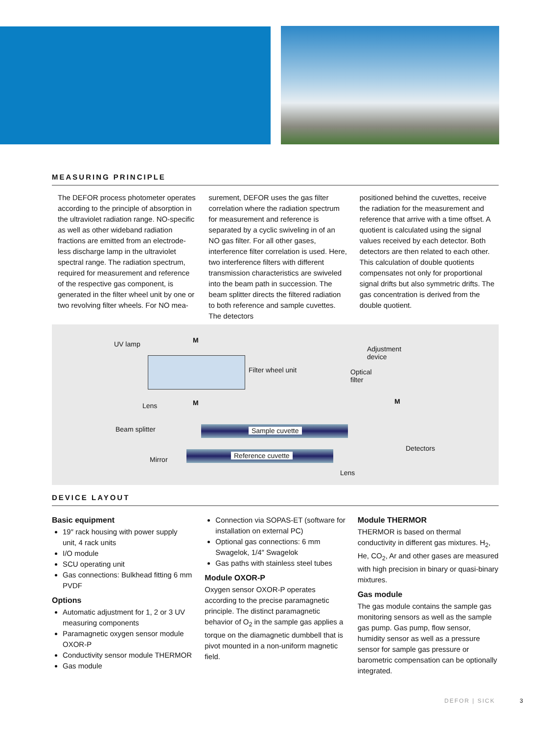MEASURING PRINCIPLE
The DEFOR process photometer operates according to the principle of absorption in the ultraviolet radiation range. NO-specific as well as other wideband radiation fractions are emitted from an electrode-less discharge lamp in the ultraviolet spectral range. The radiation spectrum, required for measurement and reference of the respective gas component, is generated in the filter wheel unit by one or two revolving filter wheels. For NO mea-
surement, DEFOR uses the gas filter correlation where the radiation spectrum for measurement and reference is separated by a cyclic swiveling in of an NO gas filter. For all other gases, interference filter correlation is used. Here, two interference filters with different transmission characteristics are swiveled into the beam path in succession. The beam splitter directs the filtered radiation to both reference and sample cuvettes. The detectors
positioned behind the cuvettes, receive the radiation for the measurement and reference that arrive with a time offset. A quotient is calculated using the signal values received by each detector. Both detectors are then related to each other. This calculation of double quotients compensates not only for proportional signal drifts but also symmetric drifts. The gas concentration is derived from the double quotient.
UV lamp
Filter wheel unit
Adjustment
device
Optical
filter
Lens
Beam splitter
Mirror
Sample cuvette
Reference cuvette
Lens
Detectors
M
M M
DEVICE LAYOUT
Basic equipment
19″ rack housing with power supply unit, 4 rack units
I/O module
SCU operating unit
Gas connections: Bulkhead fitting 6 mm PVDF
Options
Automatic adjustment for 1, 2 or 3 UV measuring components
Paramagnetic oxygen sensor module OXOR-P
Conductivity sensor module THERMOR
Gas module
Connection via SOPAS-ET (software for installation on external PC)
Optional gas connections: 6 mm Swagelok, 1/4″ Swagelok
Gas paths with stainless steel tubes
Module OXOR-P
Oxygen sensor OXOR-P operates according to the precise paramagnetic principle. The distinct paramagnetic behavior of O<sub>2</sub> in the sample gas applies a torque on the diamagnetic dumbbell that is pivot mounted in a non-uniform magnetic field.
Module THERMOR
THERMOR is based on thermal conductivity in different gas mixtures. H<sub>2</sub>, He, CO<sub>2</sub>, Ar and other gases are measured with high precision in binary or quasi-binary mixtures.
Gas module
The gas module contains the sample gas monitoring sensors as well as the sample gas pump. Gas pump, flow sensor, humidity sensor as well as a pressure sensor for sample gas pressure or barometric compensation can be optionally integrated.
DEFOR | SICK 3